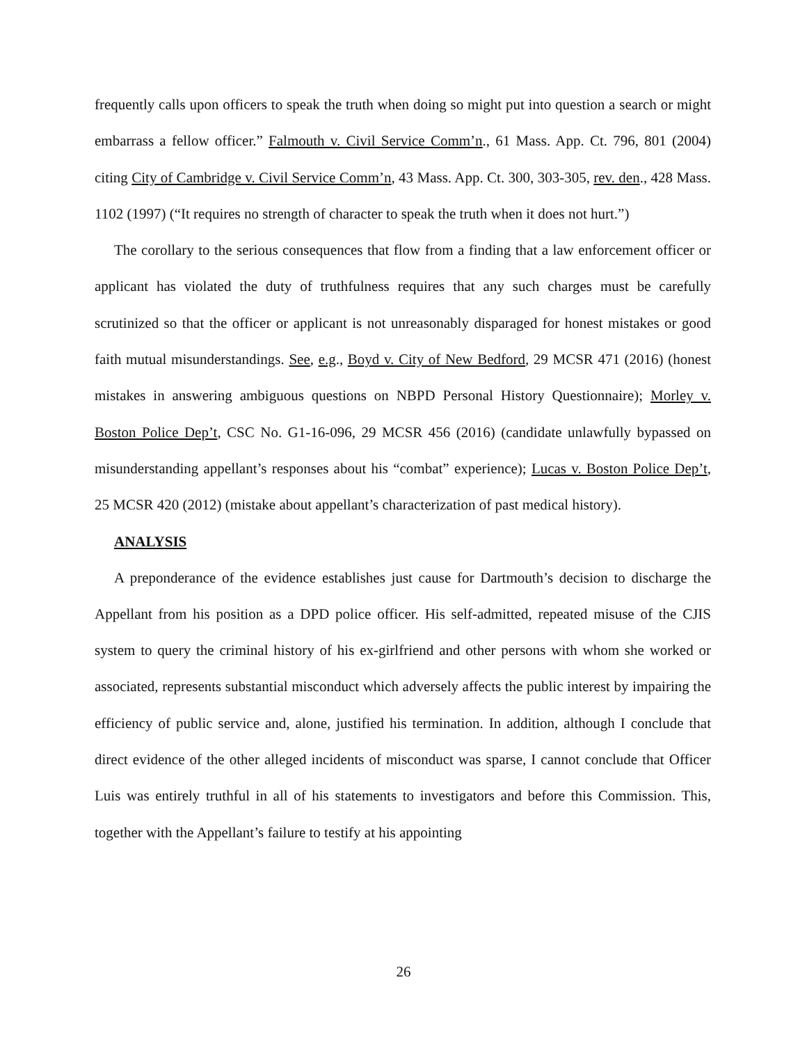frequently calls upon officers to speak the truth when doing so might put into question a search or might embarrass a fellow officer.” Falmouth v. Civil Service Comm’n., 61 Mass. App. Ct. 796, 801 (2004) citing City of Cambridge v. Civil Service Comm’n, 43 Mass. App. Ct. 300, 303-305, rev. den., 428 Mass. 1102 (1997) (“It requires no strength of character to speak the truth when it does not hurt.”)
The corollary to the serious consequences that flow from a finding that a law enforcement officer or applicant has violated the duty of truthfulness requires that any such charges must be carefully scrutinized so that the officer or applicant is not unreasonably disparaged for honest mistakes or good faith mutual misunderstandings. See, e.g., Boyd v. City of New Bedford, 29 MCSR 471 (2016) (honest mistakes in answering ambiguous questions on NBPD Personal History Questionnaire); Morley v. Boston Police Dep’t, CSC No. G1-16-096, 29 MCSR 456 (2016) (candidate unlawfully bypassed on misunderstanding appellant’s responses about his “combat” experience); Lucas v. Boston Police Dep’t, 25 MCSR 420 (2012) (mistake about appellant’s characterization of past medical history).
ANALYSIS
A preponderance of the evidence establishes just cause for Dartmouth’s decision to discharge the Appellant from his position as a DPD police officer. His self-admitted, repeated misuse of the CJIS system to query the criminal history of his ex-girlfriend and other persons with whom she worked or associated, represents substantial misconduct which adversely affects the public interest by impairing the efficiency of public service and, alone, justified his termination. In addition, although I conclude that direct evidence of the other alleged incidents of misconduct was sparse, I cannot conclude that Officer Luis was entirely truthful in all of his statements to investigators and before this Commission. This, together with the Appellant’s failure to testify at his appointing
26